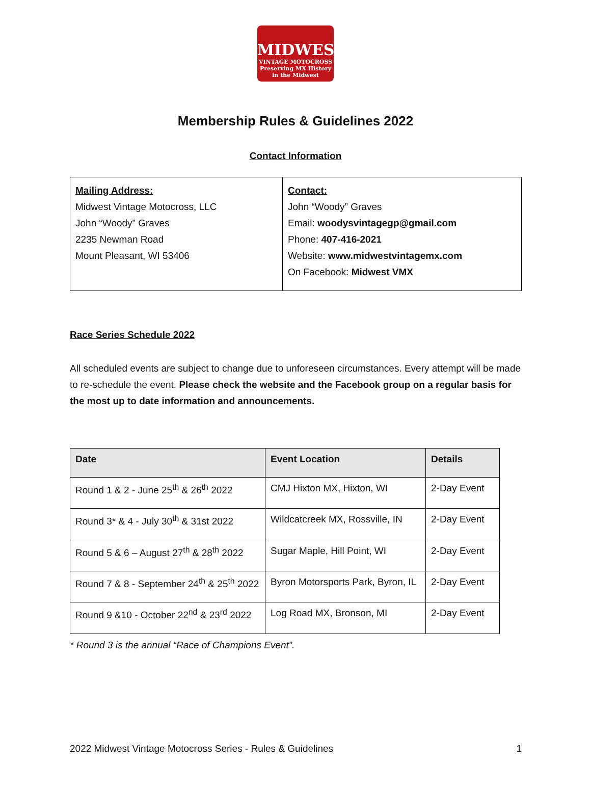MIDWEST
VINTAGE MOTOCROSS
Preserving MX History in the Midwest
Membership Rules & Guidelines 2022
Contact Information
| Mailing Address: Midwest Vintage Motocross, LLC John “Woody” Graves 2235 Newman Road Mount Pleasant, WI 53406 | Contact: John “Woody” Graves Email: woodysvintagegp@gmail.com Phone: 407-416-2021 Website: www.midwestvintagemx.com On Facebook: Midwest VMX |
Race Series Schedule 2022
All scheduled events are subject to change due to unforeseen circumstances. Every attempt will be made to re-schedule the event. Please check the website and the Facebook group on a regular basis for the most up to date information and announcements.
| Date | Event Location | Details |
| --- | --- | --- |
| Round 1 & 2 - June 25<sup>th</sup> & 26<sup>th</sup> 2022 | CMJ Hixton MX, Hixton, WI | 2-Day Event |
| Round 3* & 4 - July 30<sup>th</sup> & 31st 2022 | Wildcatcreek MX, Rossville, IN | 2-Day Event |
| Round 5 & 6 – August 27<sup>th</sup> & 28<sup>th</sup> 2022 | Sugar Maple, Hill Point, WI | 2-Day Event |
| Round 7 & 8 - September 24<sup>th</sup> & 25<sup>th</sup> 2022 | Byron Motorsports Park, Byron, IL | 2-Day Event |
| Round 9 &10 - October 22<sup>nd</sup> & 23<sup>rd</sup> 2022 | Log Road MX, Bronson, MI | 2-Day Event |
* Round 3 is the annual “Race of Champions Event”.
2022 Midwest Vintage Motocross Series - Rules & Guidelines 1